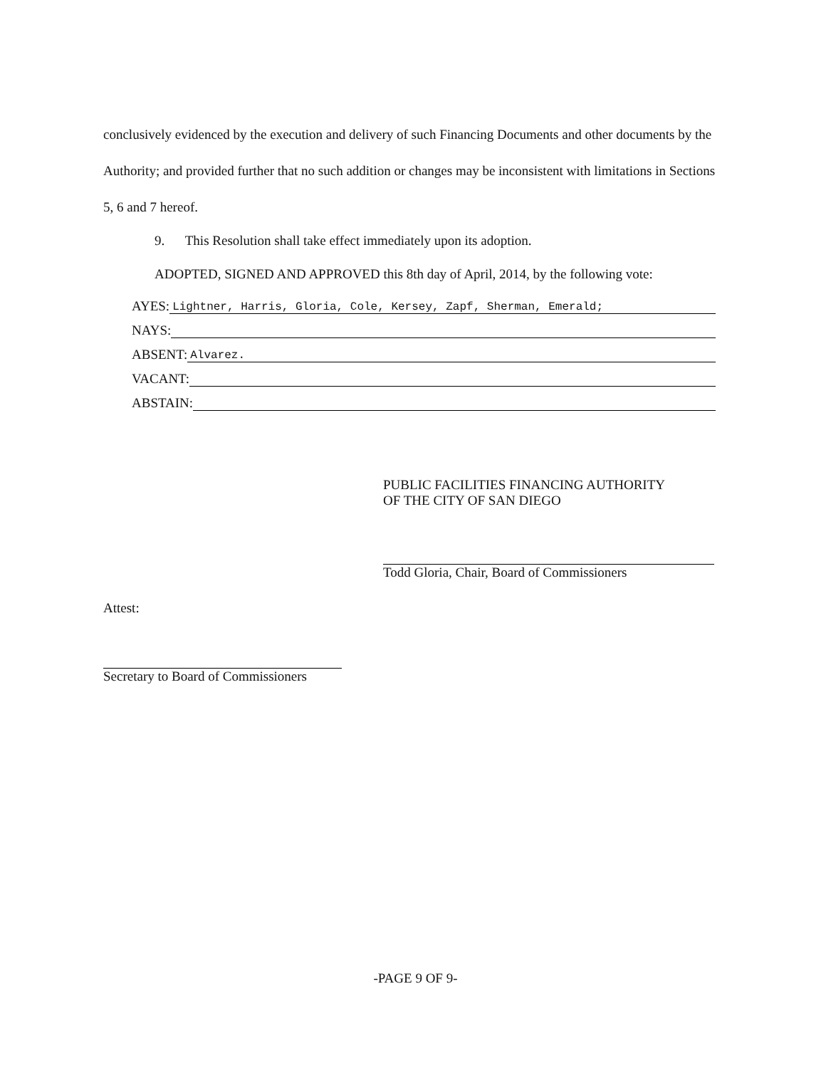conclusively evidenced by the execution and delivery of such Financing Documents and other documents by the Authority; and provided further that no such addition or changes may be inconsistent with limitations in Sections 5, 6 and 7 hereof.
9. This Resolution shall take effect immediately upon its adoption.
ADOPTED, SIGNED AND APPROVED this 8th day of April, 2014, by the following vote:
AYES: Lightner, Harris, Gloria, Cole, Kersey, Zapf, Sherman, Emerald;
NAYS:
ABSENT: Alvarez.
VACANT:
ABSTAIN:
PUBLIC FACILITIES FINANCING AUTHORITY
OF THE CITY OF SAN DIEGO
Todd Gloria, Chair, Board of Commissioners
Attest:
Secretary to Board of Commissioners
-PAGE 9 OF 9-